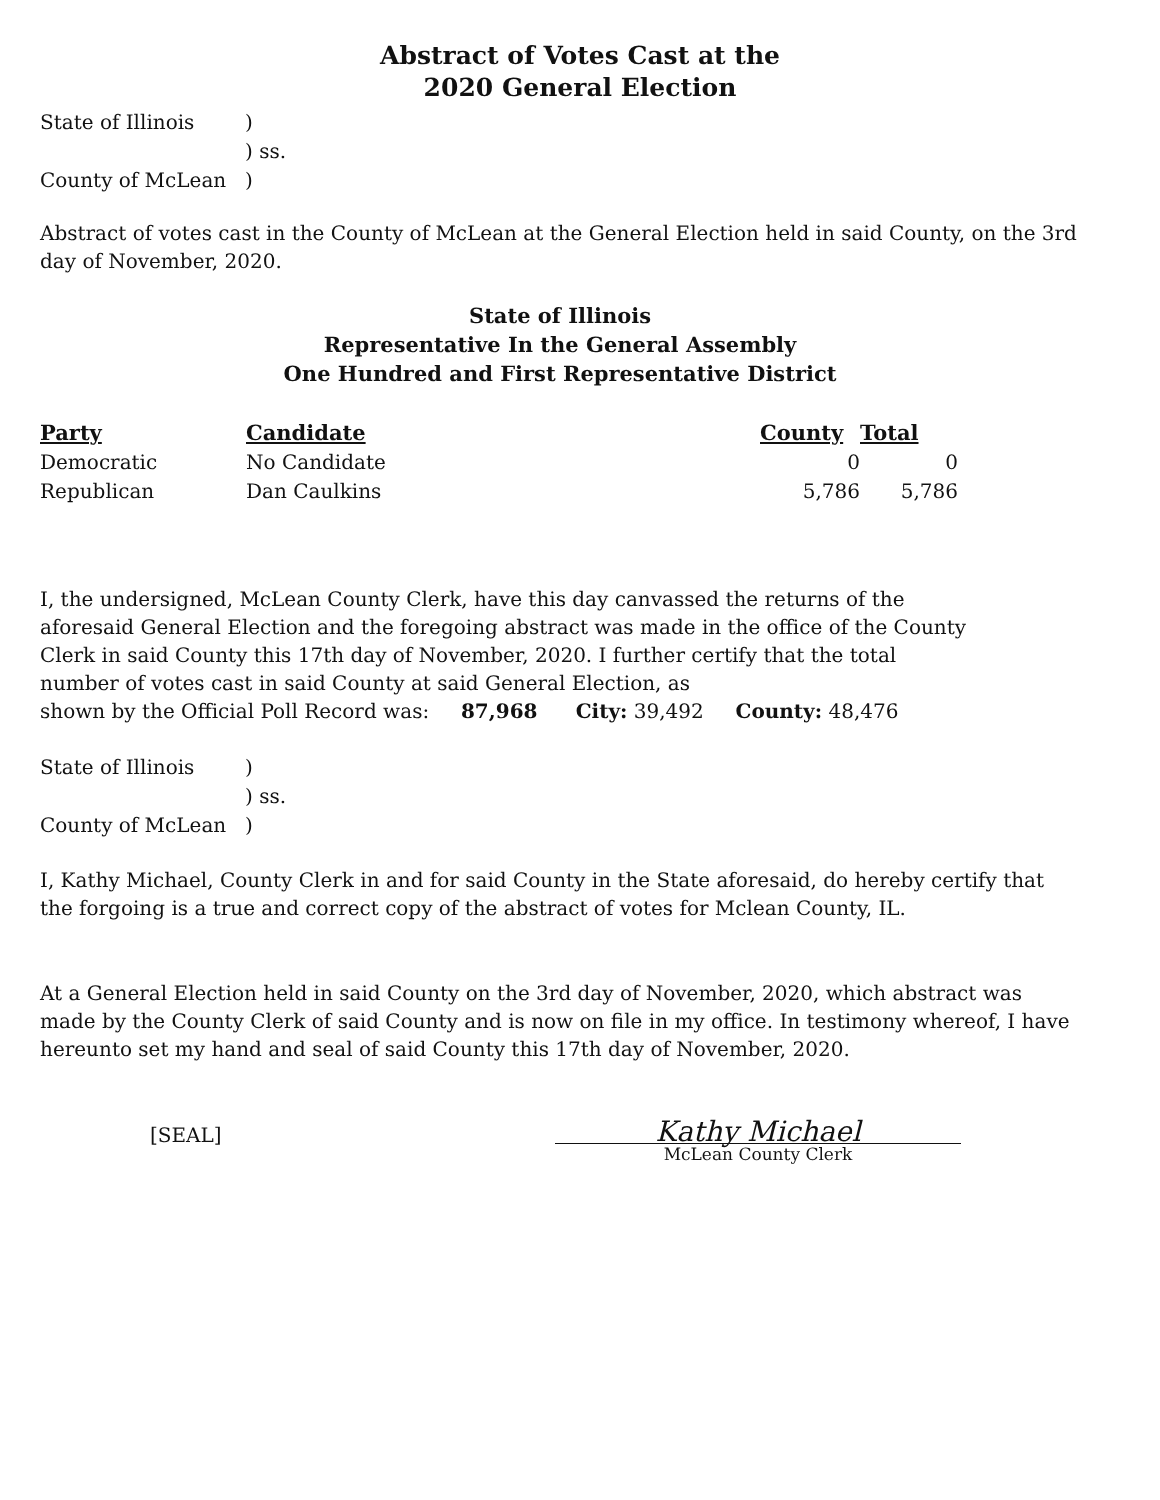Abstract of Votes Cast at the
2020 General Election
| State of Illinois | ) |
| | ) ss. |
| County of McLean | ) |
Abstract of votes cast in the County of McLean at the General Election held in said County, on the 3rd day of November, 2020.
State of Illinois
Representative In the General Assembly
One Hundred and First Representative District
| Party | Candidate | County | Total |
| --- | --- | --- | --- |
| Democratic | No Candidate | 0 | 0 |
| Republican | Dan Caulkins | 5,786 | 5,786 |
I, the undersigned, McLean County Clerk, have this day canvassed the returns of the aforesaid General Election and the foregoing abstract was made in the office of the County Clerk in said County this 17th day of November, 2020. I further certify that the total number of votes cast in said County at said General Election, as
shown by the Official Poll Record was: 87,968 City: 39,492 County: 48,476
| State of Illinois | ) |
| | ) ss. |
| County of McLean | ) |
I, Kathy Michael, County Clerk in and for said County in the State aforesaid, do hereby certify that the forgoing is a true and correct copy of the abstract of votes for Mclean County, IL.
At a General Election held in said County on the 3rd day of November, 2020, which abstract was made by the County Clerk of said County and is now on file in my office. In testimony whereof, I have hereunto set my hand and seal of said County this 17th day of November, 2020.
[SEAL]
Kathy Michael
McLean County Clerk